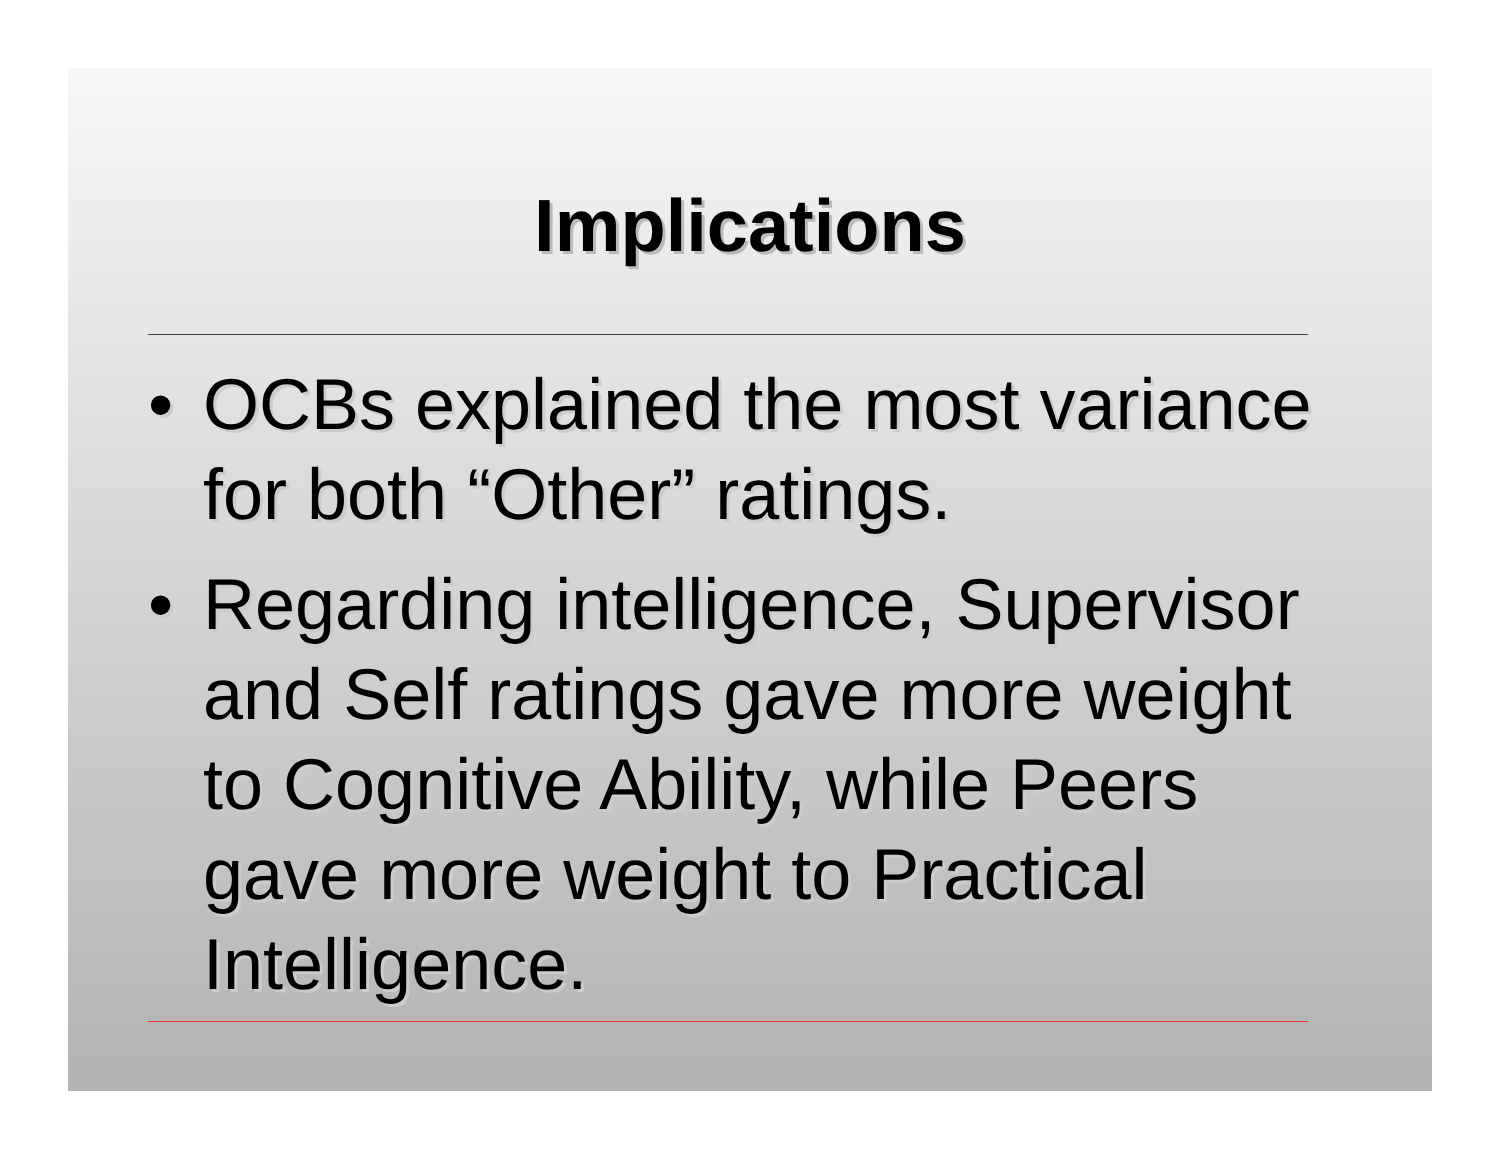Implications
• OCBs explained the most variance for both “Other” ratings.
• Regarding intelligence, Supervisor and Self ratings gave more weight to Cognitive Ability, while Peers gave more weight to Practical Intelligence.